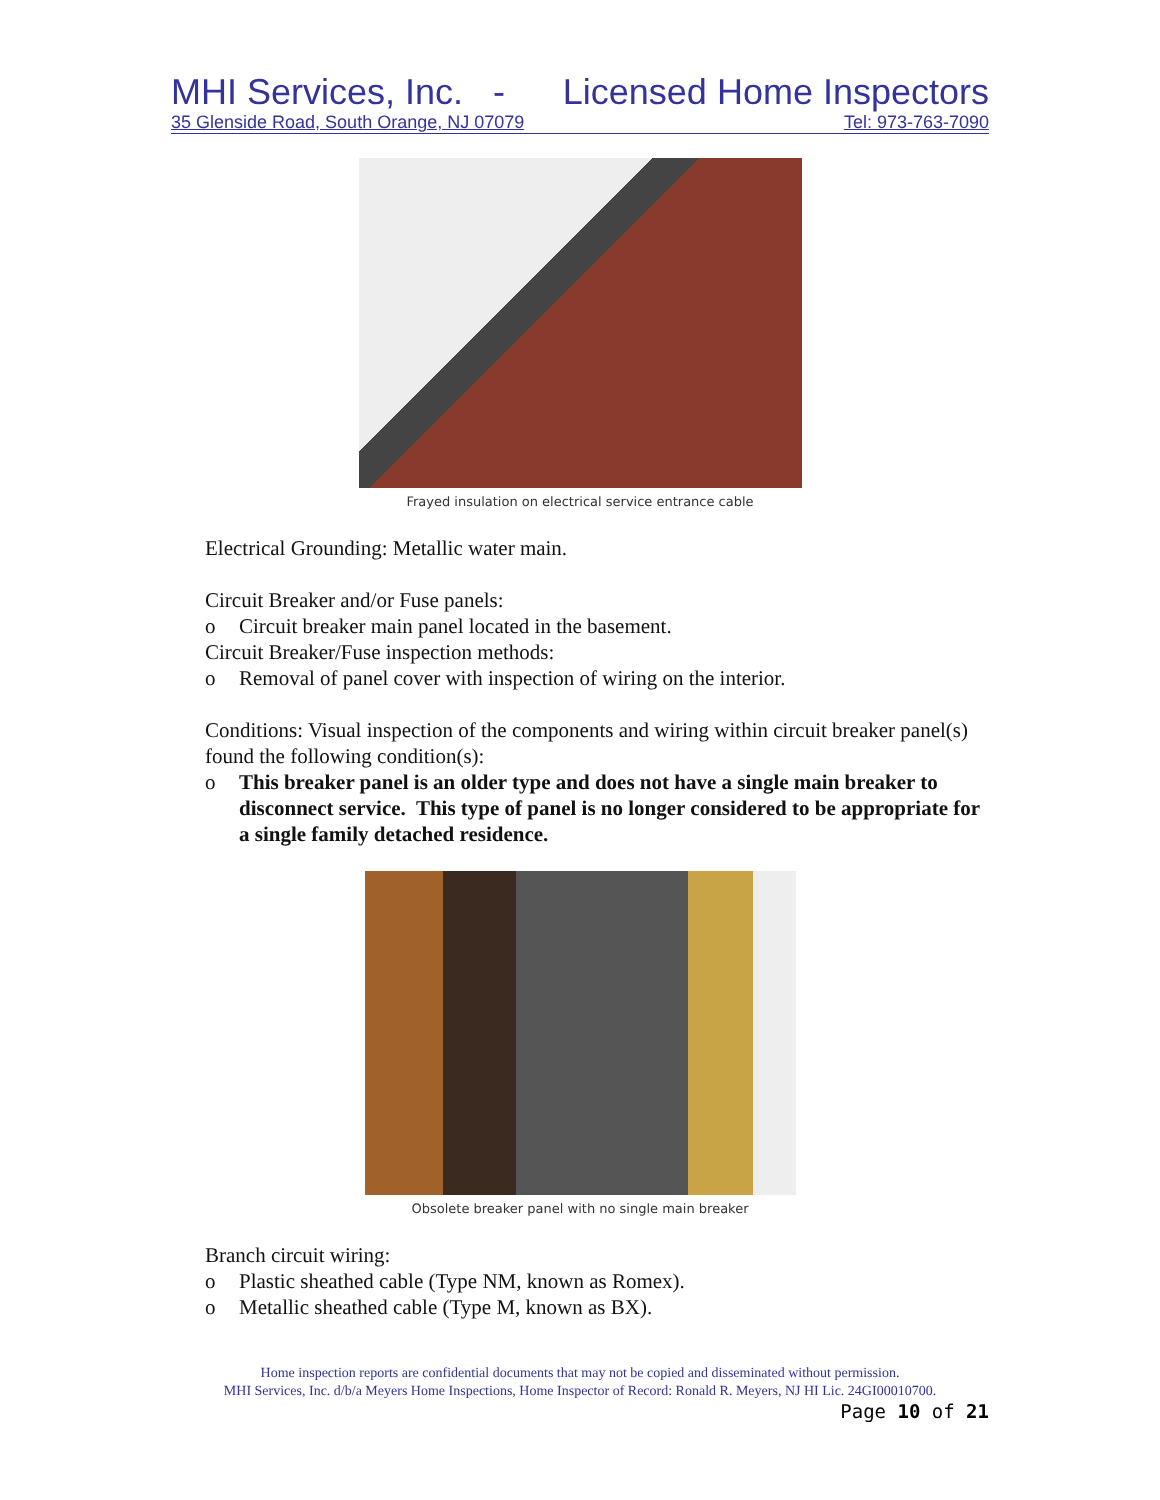MHI Services, Inc. - Licensed Home Inspectors
35 Glenside Road, South Orange, NJ 07079 Tel: 973-763-7090
Frayed insulation on electrical service entrance cable
Electrical Grounding: Metallic water main.
Circuit Breaker and/or Fuse panels:
o Circuit breaker main panel located in the basement.
Circuit Breaker/Fuse inspection methods:
o Removal of panel cover with inspection of wiring on the interior.
Conditions: Visual inspection of the components and wiring within circuit breaker panel(s) found the following condition(s):
o This breaker panel is an older type and does not have a single main breaker to disconnect service. This type of panel is no longer considered to be appropriate for a single family detached residence.
Obsolete breaker panel with no single main breaker
Branch circuit wiring:
o Plastic sheathed cable (Type NM, known as Romex).
o Metallic sheathed cable (Type M, known as BX).
Home inspection reports are confidential documents that may not be copied and disseminated without permission.
MHI Services, Inc. d/b/a Meyers Home Inspections, Home Inspector of Record: Ronald R. Meyers, NJ HI Lic. 24GI00010700.
Page 10 of 21